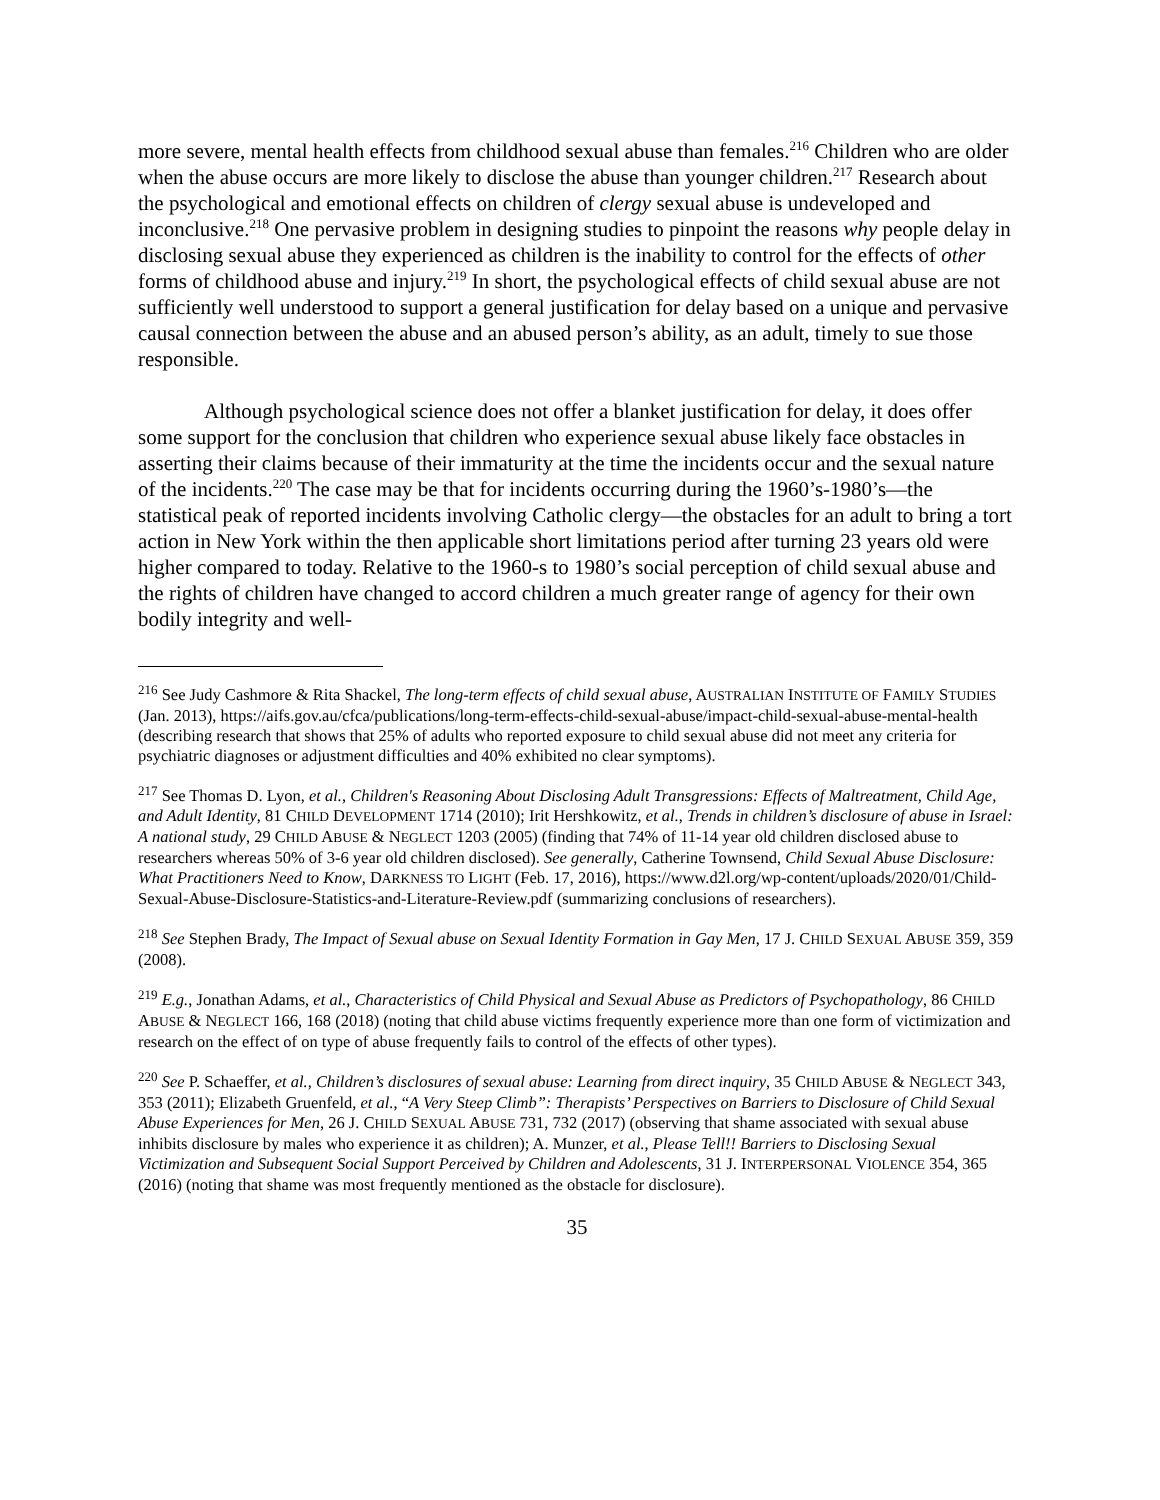more severe, mental health effects from childhood sexual abuse than females.<sup>216</sup> Children who are older when the abuse occurs are more likely to disclose the abuse than younger children.<sup>217</sup> Research about the psychological and emotional effects on children of clergy sexual abuse is undeveloped and inconclusive.<sup>218</sup> One pervasive problem in designing studies to pinpoint the reasons why people delay in disclosing sexual abuse they experienced as children is the inability to control for the effects of other forms of childhood abuse and injury.<sup>219</sup> In short, the psychological effects of child sexual abuse are not sufficiently well understood to support a general justification for delay based on a unique and pervasive causal connection between the abuse and an abused person’s ability, as an adult, timely to sue those responsible.
Although psychological science does not offer a blanket justification for delay, it does offer some support for the conclusion that children who experience sexual abuse likely face obstacles in asserting their claims because of their immaturity at the time the incidents occur and the sexual nature of the incidents.<sup>220</sup> The case may be that for incidents occurring during the 1960’s-1980’s—the statistical peak of reported incidents involving Catholic clergy—the obstacles for an adult to bring a tort action in New York within the then applicable short limitations period after turning 23 years old were higher compared to today. Relative to the 1960-s to 1980’s social perception of child sexual abuse and the rights of children have changed to accord children a much greater range of agency for their own bodily integrity and well-
<sup>216</sup> See Judy Cashmore & Rita Shackel, The long-term effects of child sexual abuse, AUSTRALIAN INSTITUTE OF FAMILY STUDIES (Jan. 2013), https://aifs.gov.au/cfca/publications/long-term-effects-child-sexual-abuse/impact-child-sexual-abuse-mental-health (describing research that shows that 25% of adults who reported exposure to child sexual abuse did not meet any criteria for psychiatric diagnoses or adjustment difficulties and 40% exhibited no clear symptoms).
<sup>217</sup> See Thomas D. Lyon, et al., Children's Reasoning About Disclosing Adult Transgressions: Effects of Maltreatment, Child Age, and Adult Identity, 81 CHILD DEVELOPMENT 1714 (2010); Irit Hershkowitz, et al., Trends in children’s disclosure of abuse in Israel: A national study, 29 CHILD ABUSE & NEGLECT 1203 (2005) (finding that 74% of 11-14 year old children disclosed abuse to researchers whereas 50% of 3-6 year old children disclosed). See generally, Catherine Townsend, Child Sexual Abuse Disclosure: What Practitioners Need to Know, DARKNESS TO LIGHT (Feb. 17, 2016), https://www.d2l.org/wp-content/uploads/2020/01/Child-Sexual-Abuse-Disclosure-Statistics-and-Literature-Review.pdf (summarizing conclusions of researchers).
<sup>218</sup> See Stephen Brady, The Impact of Sexual abuse on Sexual Identity Formation in Gay Men, 17 J. CHILD SEXUAL ABUSE 359, 359 (2008).
<sup>219</sup> E.g., Jonathan Adams, et al., Characteristics of Child Physical and Sexual Abuse as Predictors of Psychopathology, 86 CHILD ABUSE & NEGLECT 166, 168 (2018) (noting that child abuse victims frequently experience more than one form of victimization and research on the effect of on type of abuse frequently fails to control of the effects of other types).
<sup>220</sup> See P. Schaeffer, et al., Children’s disclosures of sexual abuse: Learning from direct inquiry, 35 CHILD ABUSE & NEGLECT 343, 353 (2011); Elizabeth Gruenfeld, et al., “A Very Steep Climb”: Therapists’ Perspectives on Barriers to Disclosure of Child Sexual Abuse Experiences for Men, 26 J. CHILD SEXUAL ABUSE 731, 732 (2017) (observing that shame associated with sexual abuse inhibits disclosure by males who experience it as children); A. Munzer, et al., Please Tell!! Barriers to Disclosing Sexual Victimization and Subsequent Social Support Perceived by Children and Adolescents, 31 J. INTERPERSONAL VIOLENCE 354, 365 (2016) (noting that shame was most frequently mentioned as the obstacle for disclosure).
35